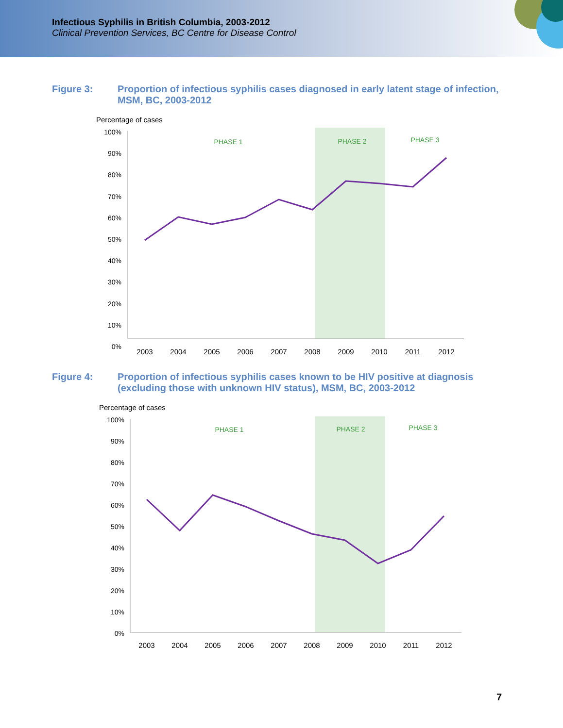Infectious Syphilis in British Columbia, 2003-2012
Clinical Prevention Services, BC Centre for Disease Control
Figure 3: Proportion of infectious syphilis cases diagnosed in early latent stage of infection, MSM, BC, 2003-2012
Percentage of cases
100%
90%
80%
70%
60%
50%
40%
30%
20%
10%
0%
PHASE 1
PHASE 2
PHASE 3
2003
2004
2005
2006
2007
2008
2009
2010
2011
2012
Figure 4: Proportion of infectious syphilis cases known to be HIV positive at diagnosis (excluding those with unknown HIV status), MSM, BC, 2003-2012
Percentage of cases
100%
90%
80%
70%
60%
50%
40%
30%
20%
10%
0%
PHASE 1
PHASE 2
PHASE 3
2003
2004
2005
2006
2007
2008
2009
2010
2011
2012
7